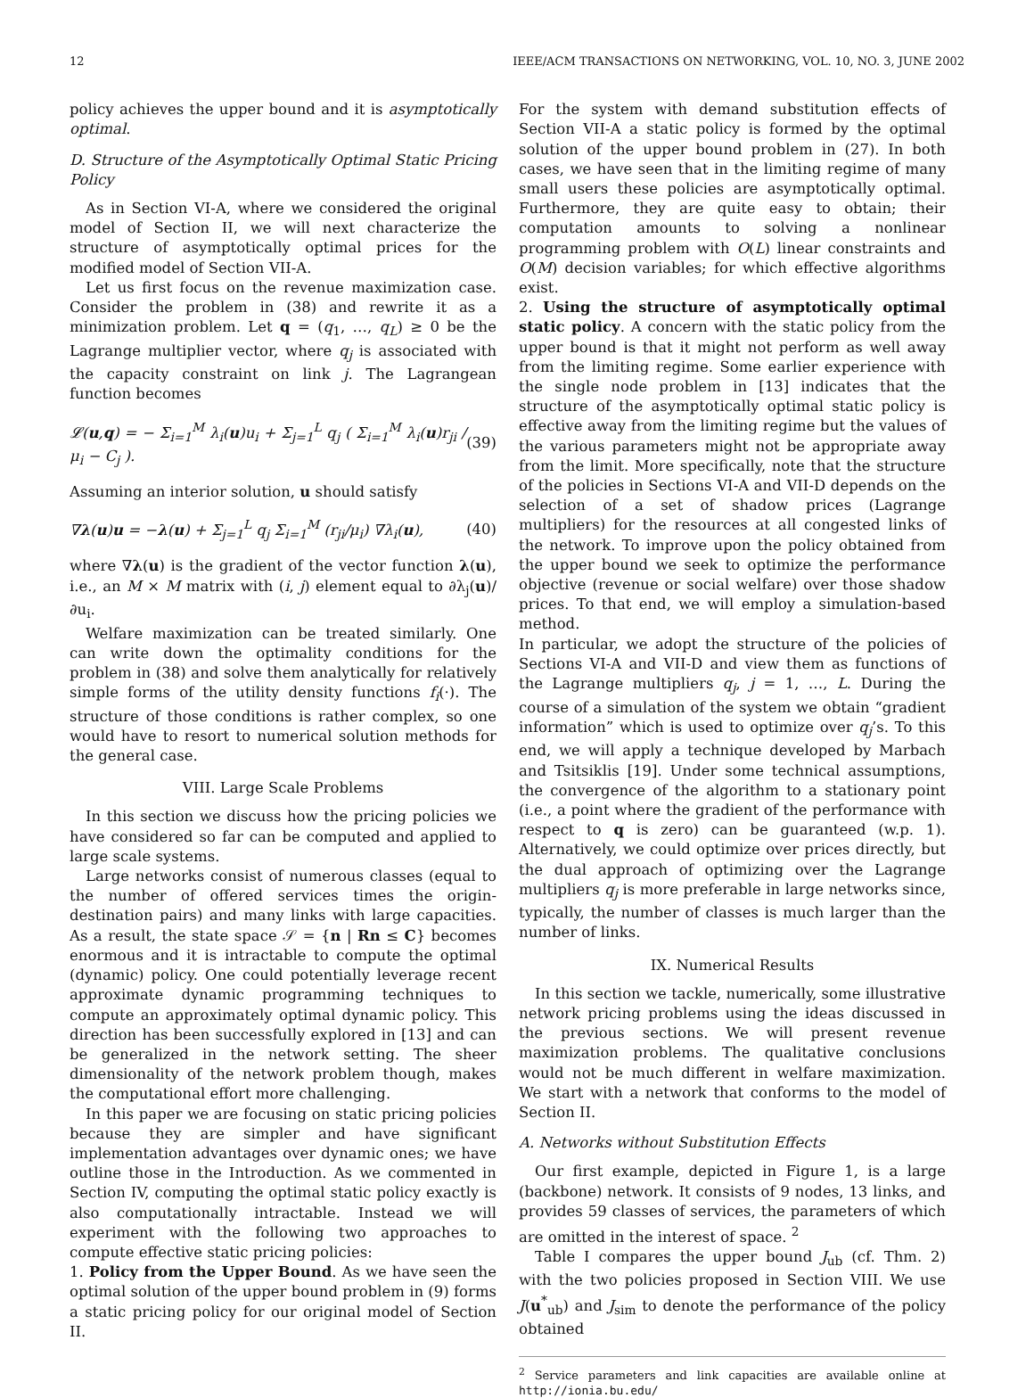12 IEEE/ACM TRANSACTIONS ON NETWORKING, VOL. 10, NO. 3, JUNE 2002
policy achieves the upper bound and it is asymptotically optimal.
D. Structure of the Asymptotically Optimal Static Pricing Policy
As in Section VI-A, where we considered the original model of Section II, we will next characterize the structure of asymptotically optimal prices for the modified model of Section VII-A.
Let us first focus on the revenue maximization case. Consider the problem in (38) and rewrite it as a minimization problem. Let q = (q<sub>1</sub>, …, q<sub>L</sub>) ≥ 0 be the Lagrange multiplier vector, where q<sub>j</sub> is associated with the capacity constraint on link j. The Lagrangean function becomes
𝓛(u,q) = − Σ<sub>i=1</sub><sup>M</sup> λ<sub>i</sub>(u)u<sub>i</sub> + Σ<sub>j=1</sub><sup>L</sup> q<sub>j</sub> ( Σ<sub>i=1</sub><sup>M</sup> λ<sub>i</sub>(u)r<sub>ji</sub> / μ<sub>i</sub> − C<sub>j</sub> ). (39)
Assuming an interior solution, u should satisfy
∇λ(u)u = −λ(u) + Σ<sub>j=1</sub><sup>L</sup> q<sub>j</sub> Σ<sub>i=1</sub><sup>M</sup> (r<sub>ji</sub>/μ<sub>i</sub>) ∇λ<sub>i</sub>(u), (40)
where ∇λ(u) is the gradient of the vector function λ(u), i.e., an M × M matrix with (i, j) element equal to ∂λ<sub>j</sub>(u)/∂u<sub>i</sub>.
Welfare maximization can be treated similarly. One can write down the optimality conditions for the problem in (38) and solve them analytically for relatively simple forms of the utility density functions f<sub>i</sub>(·). The structure of those conditions is rather complex, so one would have to resort to numerical solution methods for the general case.
VIII. Large Scale Problems
In this section we discuss how the pricing policies we have considered so far can be computed and applied to large scale systems.
Large networks consist of numerous classes (equal to the number of offered services times the origin-destination pairs) and many links with large capacities. As a result, the state space 𝒮 = {n | Rn ≤ C} becomes enormous and it is intractable to compute the optimal (dynamic) policy. One could potentially leverage recent approximate dynamic programming techniques to compute an approximately optimal dynamic policy. This direction has been successfully explored in [13] and can be generalized in the network setting. The sheer dimensionality of the network problem though, makes the computational effort more challenging.
In this paper we are focusing on static pricing policies because they are simpler and have significant implementation advantages over dynamic ones; we have outline those in the Introduction. As we commented in Section IV, computing the optimal static policy exactly is also computationally intractable. Instead we will experiment with the following two approaches to compute effective static pricing policies:
1. Policy from the Upper Bound. As we have seen the optimal solution of the upper bound problem in (9) forms a static pricing policy for our original model of Section II.
For the system with demand substitution effects of Section VII-A a static policy is formed by the optimal solution of the upper bound problem in (27). In both cases, we have seen that in the limiting regime of many small users these policies are asymptotically optimal. Furthermore, they are quite easy to obtain; their computation amounts to solving a nonlinear programming problem with O(L) linear constraints and O(M) decision variables; for which effective algorithms exist.
2. Using the structure of asymptotically optimal static policy. A concern with the static policy from the upper bound is that it might not perform as well away from the limiting regime. Some earlier experience with the single node problem in [13] indicates that the structure of the asymptotically optimal static policy is effective away from the limiting regime but the values of the various parameters might not be appropriate away from the limit. More specifically, note that the structure of the policies in Sections VI-A and VII-D depends on the selection of a set of shadow prices (Lagrange multipliers) for the resources at all congested links of the network. To improve upon the policy obtained from the upper bound we seek to optimize the performance objective (revenue or social welfare) over those shadow prices. To that end, we will employ a simulation-based method.
In particular, we adopt the structure of the policies of Sections VI-A and VII-D and view them as functions of the Lagrange multipliers q<sub>j</sub>, j = 1, …, L. During the course of a simulation of the system we obtain “gradient information” which is used to optimize over q<sub>j</sub>’s. To this end, we will apply a technique developed by Marbach and Tsitsiklis [19]. Under some technical assumptions, the convergence of the algorithm to a stationary point (i.e., a point where the gradient of the performance with respect to q is zero) can be guaranteed (w.p. 1). Alternatively, we could optimize over prices directly, but the dual approach of optimizing over the Lagrange multipliers q<sub>j</sub> is more preferable in large networks since, typically, the number of classes is much larger than the number of links.
IX. Numerical Results
In this section we tackle, numerically, some illustrative network pricing problems using the ideas discussed in the previous sections. We will present revenue maximization problems. The qualitative conclusions would not be much different in welfare maximization. We start with a network that conforms to the model of Section II.
A. Networks without Substitution Effects
Our first example, depicted in Figure 1, is a large (backbone) network. It consists of 9 nodes, 13 links, and provides 59 classes of services, the parameters of which are omitted in the interest of space. <sup>2</sup>
Table I compares the upper bound J<sub>ub</sub> (cf. Thm. 2) with the two policies proposed in Section VIII. We use J(u<sup>*</sup><sub>ub</sub>) and J<sub>sim</sub> to denote the performance of the policy obtained
<sup>2</sup> Service parameters and link capacities are available online at http://ionia.bu.edu/